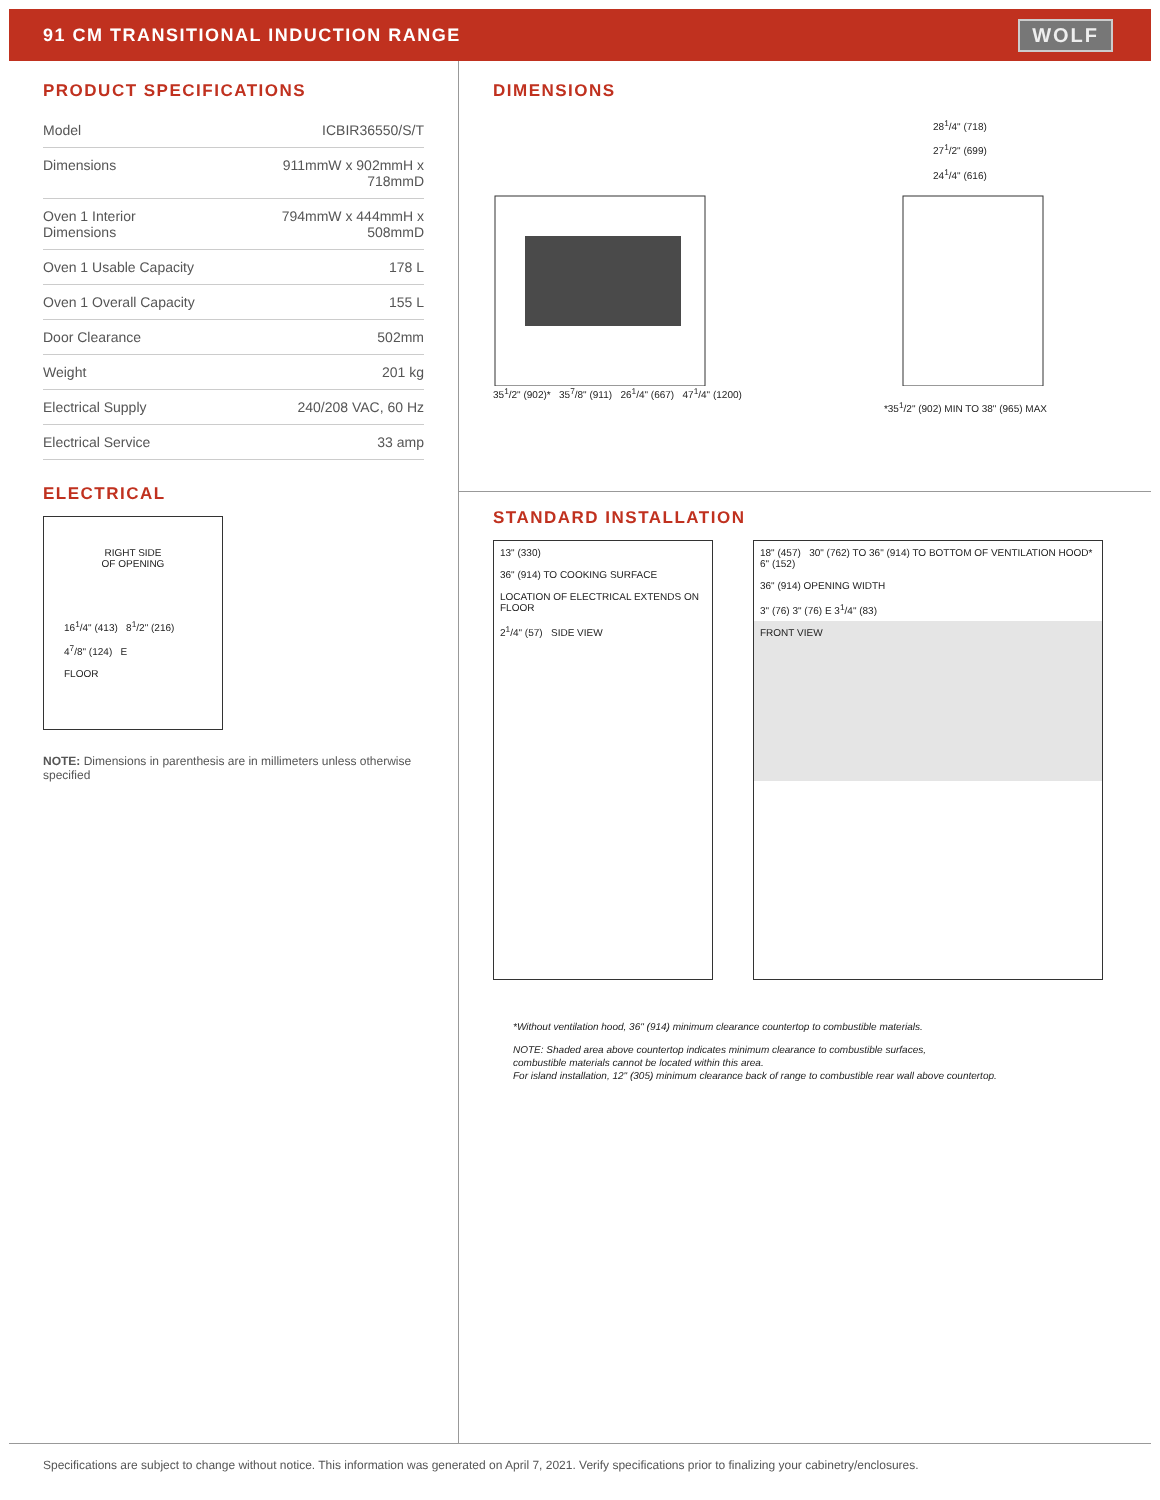91 CM TRANSITIONAL INDUCTION RANGE
WOLF
PRODUCT SPECIFICATIONS
| Model | ICBIR36550/S/T |
| Dimensions | 911mmW x 902mmH x 718mmD |
| Oven 1 Interior Dimensions | 794mmW x 444mmH x 508mmD |
| Oven 1 Usable Capacity | 178 L |
| Oven 1 Overall Capacity | 155 L |
| Door Clearance | 502mm |
| Weight | 201 kg |
| Electrical Supply | 240/208 VAC, 60 Hz |
| Electrical Service | 33 amp |
ELECTRICAL
RIGHT SIDE
OF OPENING
16<sup>1</sup>/4" (413) 8<sup>1</sup>/2" (216)
4<sup>7</sup>/8" (124) E
FLOOR
NOTE: Dimensions in parenthesis are in millimeters unless otherwise specified
DIMENSIONS
28<sup>1</sup>/4" (718)
27<sup>1</sup>/2" (699)
24<sup>1</sup>/4" (616)
35<sup>1</sup>/2" (902)* 35<sup>7</sup>/8" (911) 26<sup>1</sup>/4" (667) 47<sup>1</sup>/4" (1200)
*35<sup>1</sup>/2" (902) MIN TO 38" (965) MAX
STANDARD INSTALLATION
13" (330)
36" (914) TO COOKING SURFACE
LOCATION OF ELECTRICAL EXTENDS ON FLOOR
2<sup>1</sup>/4" (57) SIDE VIEW
18" (457) 30" (762) TO 36" (914) TO BOTTOM OF VENTILATION HOOD*
6" (152)
36" (914) OPENING WIDTH
3" (76) 3" (76) E 3<sup>1</sup>/4" (83)
FRONT VIEW
*Without ventilation hood, 36" (914) minimum clearance countertop to combustible materials.
NOTE: Shaded area above countertop indicates minimum clearance to combustible surfaces,
combustible materials cannot be located within this area.
For island installation, 12" (305) minimum clearance back of range to combustible rear wall above countertop.
Specifications are subject to change without notice. This information was generated on April 7, 2021. Verify specifications prior to finalizing your cabinetry/enclosures.